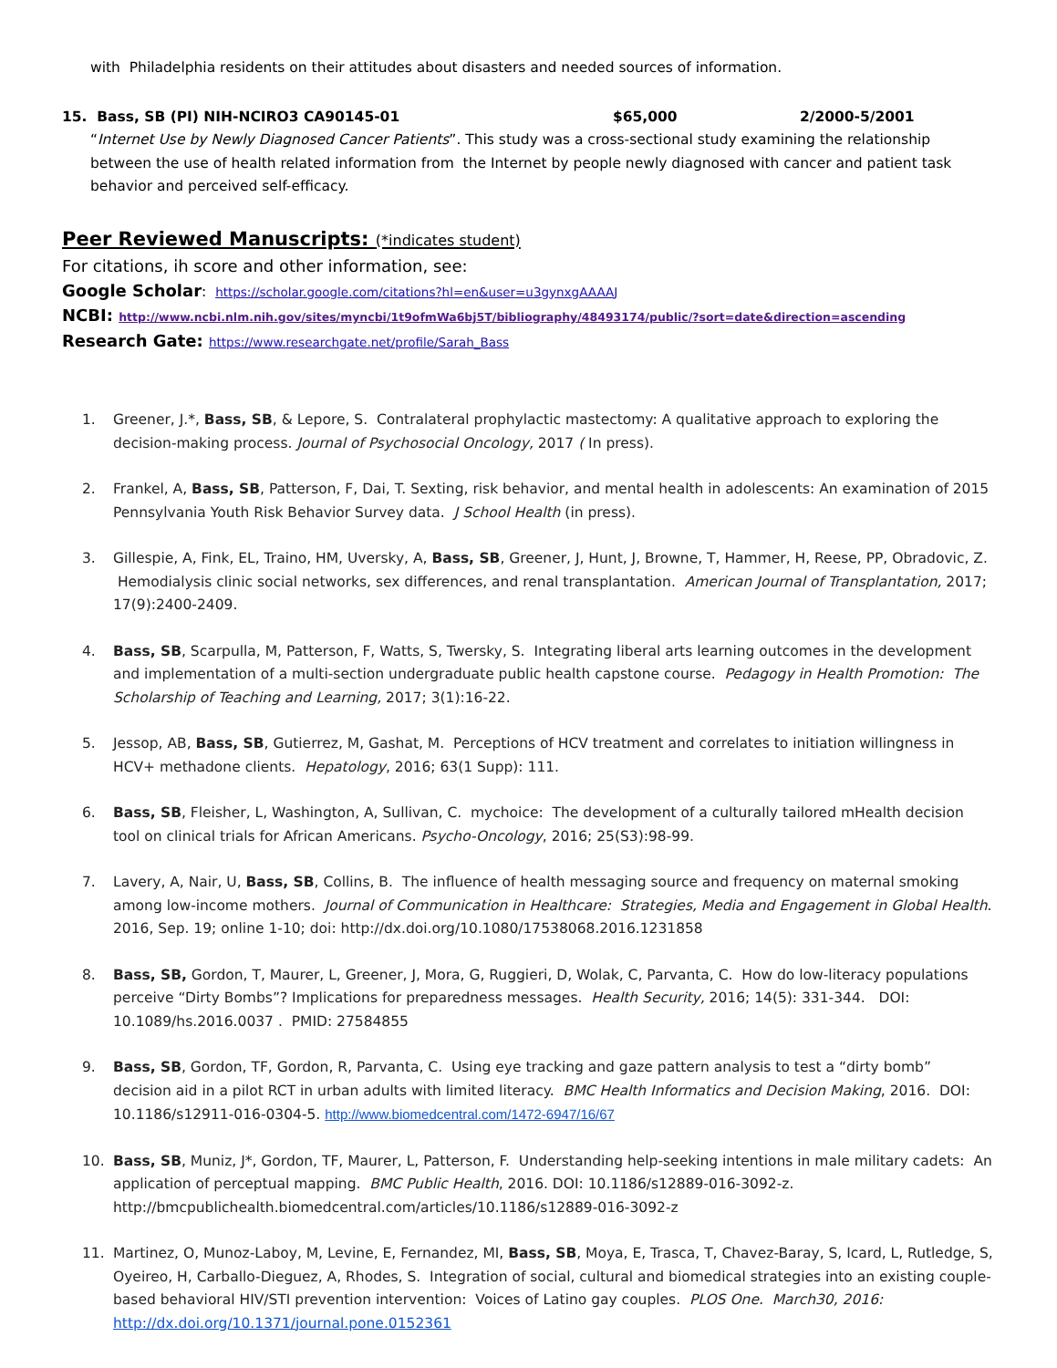with Philadelphia residents on their attitudes about disasters and needed sources of information.
15. Bass, SB (PI) NIH-NCIRO3 CA90145-01 $65,000 2/2000-5/2001
“Internet Use by Newly Diagnosed Cancer Patients”. This study was a cross-sectional study examining the relationship between the use of health related information from the Internet by people newly diagnosed with cancer and patient task behavior and perceived self-efficacy.
Peer Reviewed Manuscripts: (*indicates student)
For citations, ih score and other information, see:
Google Scholar: https://scholar.google.com/citations?hl=en&user=u3gynxgAAAAJ
NCBI: http://www.ncbi.nlm.nih.gov/sites/myncbi/1t9ofmWa6bj5T/bibliography/48493174/public/?sort=date&direction=ascending
Research Gate: https://www.researchgate.net/profile/Sarah_Bass
1. Greener, J.*, Bass, SB, & Lepore, S. Contralateral prophylactic mastectomy: A qualitative approach to exploring the decision-making process. Journal of Psychosocial Oncology, 2017 ( In press).
2. Frankel, A, Bass, SB, Patterson, F, Dai, T. Sexting, risk behavior, and mental health in adolescents: An examination of 2015 Pennsylvania Youth Risk Behavior Survey data. J School Health (in press).
3. Gillespie, A, Fink, EL, Traino, HM, Uversky, A, Bass, SB, Greener, J, Hunt, J, Browne, T, Hammer, H, Reese, PP, Obradovic, Z. Hemodialysis clinic social networks, sex differences, and renal transplantation. American Journal of Transplantation, 2017; 17(9):2400-2409.
4. Bass, SB, Scarpulla, M, Patterson, F, Watts, S, Twersky, S. Integrating liberal arts learning outcomes in the development and implementation of a multi-section undergraduate public health capstone course. Pedagogy in Health Promotion: The Scholarship of Teaching and Learning, 2017; 3(1):16-22.
5. Jessop, AB, Bass, SB, Gutierrez, M, Gashat, M. Perceptions of HCV treatment and correlates to initiation willingness in HCV+ methadone clients. Hepatology, 2016; 63(1 Supp): 111.
6. Bass, SB, Fleisher, L, Washington, A, Sullivan, C. mychoice: The development of a culturally tailored mHealth decision tool on clinical trials for African Americans. Psycho-Oncology, 2016; 25(S3):98-99.
7. Lavery, A, Nair, U, Bass, SB, Collins, B. The influence of health messaging source and frequency on maternal smoking among low-income mothers. Journal of Communication in Healthcare: Strategies, Media and Engagement in Global Health. 2016, Sep. 19; online 1-10; doi: http://dx.doi.org/10.1080/17538068.2016.1231858
8. Bass, SB, Gordon, T, Maurer, L, Greener, J, Mora, G, Ruggieri, D, Wolak, C, Parvanta, C. How do low-literacy populations perceive “Dirty Bombs”? Implications for preparedness messages. Health Security, 2016; 14(5): 331-344. DOI: 10.1089/hs.2016.0037 . PMID: 27584855
9. Bass, SB, Gordon, TF, Gordon, R, Parvanta, C. Using eye tracking and gaze pattern analysis to test a “dirty bomb” decision aid in a pilot RCT in urban adults with limited literacy. BMC Health Informatics and Decision Making, 2016. DOI: 10.1186/s12911-016-0304-5. http://www.biomedcentral.com/1472-6947/16/67
10. Bass, SB, Muniz, J*, Gordon, TF, Maurer, L, Patterson, F. Understanding help-seeking intentions in male military cadets: An application of perceptual mapping. BMC Public Health, 2016. DOI: 10.1186/s12889-016-3092-z. http://bmcpublichealth.biomedcentral.com/articles/10.1186/s12889-016-3092-z
11. Martinez, O, Munoz-Laboy, M, Levine, E, Fernandez, MI, Bass, SB, Moya, E, Trasca, T, Chavez-Baray, S, Icard, L, Rutledge, S, Oyeireo, H, Carballo-Dieguez, A, Rhodes, S. Integration of social, cultural and biomedical strategies into an existing couple-based behavioral HIV/STI prevention intervention: Voices of Latino gay couples. PLOS One. March30, 2016: http://dx.doi.org/10.1371/journal.pone.0152361